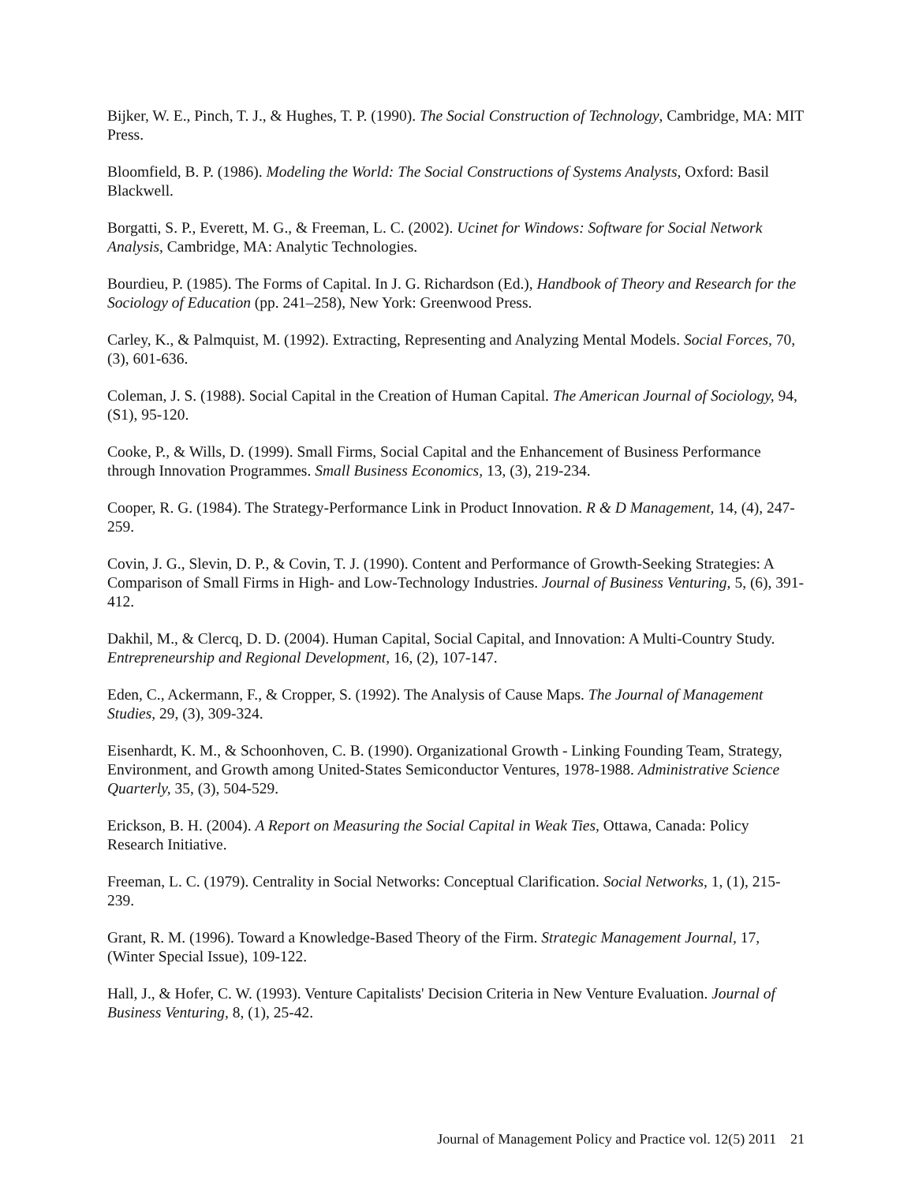Bijker, W. E., Pinch, T. J., & Hughes, T. P. (1990). The Social Construction of Technology, Cambridge, MA: MIT Press.
Bloomfield, B. P. (1986). Modeling the World: The Social Constructions of Systems Analysts, Oxford: Basil Blackwell.
Borgatti, S. P., Everett, M. G., & Freeman, L. C. (2002). Ucinet for Windows: Software for Social Network Analysis, Cambridge, MA: Analytic Technologies.
Bourdieu, P. (1985). The Forms of Capital. In J. G. Richardson (Ed.), Handbook of Theory and Research for the Sociology of Education (pp. 241–258), New York: Greenwood Press.
Carley, K., & Palmquist, M. (1992). Extracting, Representing and Analyzing Mental Models. Social Forces, 70, (3), 601-636.
Coleman, J. S. (1988). Social Capital in the Creation of Human Capital. The American Journal of Sociology, 94, (S1), 95-120.
Cooke, P., & Wills, D. (1999). Small Firms, Social Capital and the Enhancement of Business Performance through Innovation Programmes. Small Business Economics, 13, (3), 219-234.
Cooper, R. G. (1984). The Strategy-Performance Link in Product Innovation. R & D Management, 14, (4), 247-259.
Covin, J. G., Slevin, D. P., & Covin, T. J. (1990). Content and Performance of Growth-Seeking Strategies: A Comparison of Small Firms in High- and Low-Technology Industries. Journal of Business Venturing, 5, (6), 391-412.
Dakhil, M., & Clercq, D. D. (2004). Human Capital, Social Capital, and Innovation: A Multi-Country Study. Entrepreneurship and Regional Development, 16, (2), 107-147.
Eden, C., Ackermann, F., & Cropper, S. (1992). The Analysis of Cause Maps. The Journal of Management Studies, 29, (3), 309-324.
Eisenhardt, K. M., & Schoonhoven, C. B. (1990). Organizational Growth - Linking Founding Team, Strategy, Environment, and Growth among United-States Semiconductor Ventures, 1978-1988. Administrative Science Quarterly, 35, (3), 504-529.
Erickson, B. H. (2004). A Report on Measuring the Social Capital in Weak Ties, Ottawa, Canada: Policy Research Initiative.
Freeman, L. C. (1979). Centrality in Social Networks: Conceptual Clarification. Social Networks, 1, (1), 215-239.
Grant, R. M. (1996). Toward a Knowledge-Based Theory of the Firm. Strategic Management Journal, 17, (Winter Special Issue), 109-122.
Hall, J., & Hofer, C. W. (1993). Venture Capitalists' Decision Criteria in New Venture Evaluation. Journal of Business Venturing, 8, (1), 25-42.
Journal of Management Policy and Practice vol. 12(5) 2011 21